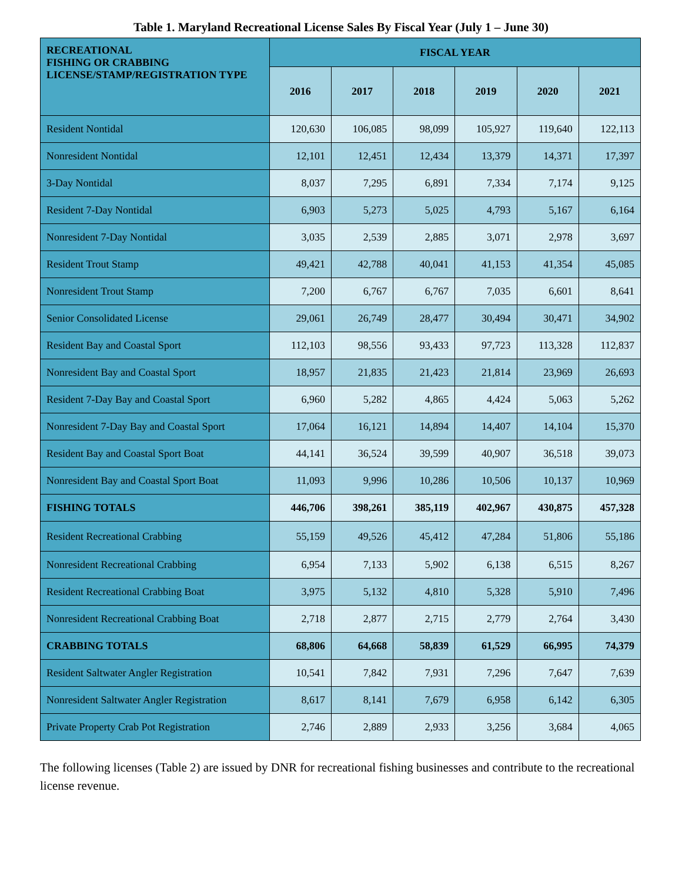Table 1. Maryland Recreational License Sales By Fiscal Year (July 1 – June 30)
| RECREATIONAL FISHING OR CRABBING LICENSE/STAMP/REGISTRATION TYPE | FISCAL YEAR | | | | | |
| --- | --- | --- | --- | --- | --- | --- |
| | 2016 | 2017 | 2018 | 2019 | 2020 | 2021 |
| Resident Nontidal | 120,630 | 106,085 | 98,099 | 105,927 | 119,640 | 122,113 |
| Nonresident Nontidal | 12,101 | 12,451 | 12,434 | 13,379 | 14,371 | 17,397 |
| 3-Day Nontidal | 8,037 | 7,295 | 6,891 | 7,334 | 7,174 | 9,125 |
| Resident 7-Day Nontidal | 6,903 | 5,273 | 5,025 | 4,793 | 5,167 | 6,164 |
| Nonresident 7-Day Nontidal | 3,035 | 2,539 | 2,885 | 3,071 | 2,978 | 3,697 |
| Resident Trout Stamp | 49,421 | 42,788 | 40,041 | 41,153 | 41,354 | 45,085 |
| Nonresident Trout Stamp | 7,200 | 6,767 | 6,767 | 7,035 | 6,601 | 8,641 |
| Senior Consolidated License | 29,061 | 26,749 | 28,477 | 30,494 | 30,471 | 34,902 |
| Resident Bay and Coastal Sport | 112,103 | 98,556 | 93,433 | 97,723 | 113,328 | 112,837 |
| Nonresident Bay and Coastal Sport | 18,957 | 21,835 | 21,423 | 21,814 | 23,969 | 26,693 |
| Resident 7-Day Bay and Coastal Sport | 6,960 | 5,282 | 4,865 | 4,424 | 5,063 | 5,262 |
| Nonresident 7-Day Bay and Coastal Sport | 17,064 | 16,121 | 14,894 | 14,407 | 14,104 | 15,370 |
| Resident Bay and Coastal Sport Boat | 44,141 | 36,524 | 39,599 | 40,907 | 36,518 | 39,073 |
| Nonresident Bay and Coastal Sport Boat | 11,093 | 9,996 | 10,286 | 10,506 | 10,137 | 10,969 |
| FISHING TOTALS | 446,706 | 398,261 | 385,119 | 402,967 | 430,875 | 457,328 |
| Resident Recreational Crabbing | 55,159 | 49,526 | 45,412 | 47,284 | 51,806 | 55,186 |
| Nonresident Recreational Crabbing | 6,954 | 7,133 | 5,902 | 6,138 | 6,515 | 8,267 |
| Resident Recreational Crabbing Boat | 3,975 | 5,132 | 4,810 | 5,328 | 5,910 | 7,496 |
| Nonresident Recreational Crabbing Boat | 2,718 | 2,877 | 2,715 | 2,779 | 2,764 | 3,430 |
| CRABBING TOTALS | 68,806 | 64,668 | 58,839 | 61,529 | 66,995 | 74,379 |
| Resident Saltwater Angler Registration | 10,541 | 7,842 | 7,931 | 7,296 | 7,647 | 7,639 |
| Nonresident Saltwater Angler Registration | 8,617 | 8,141 | 7,679 | 6,958 | 6,142 | 6,305 |
| Private Property Crab Pot Registration | 2,746 | 2,889 | 2,933 | 3,256 | 3,684 | 4,065 |
The following licenses (Table 2) are issued by DNR for recreational fishing businesses and contribute to the recreational license revenue.